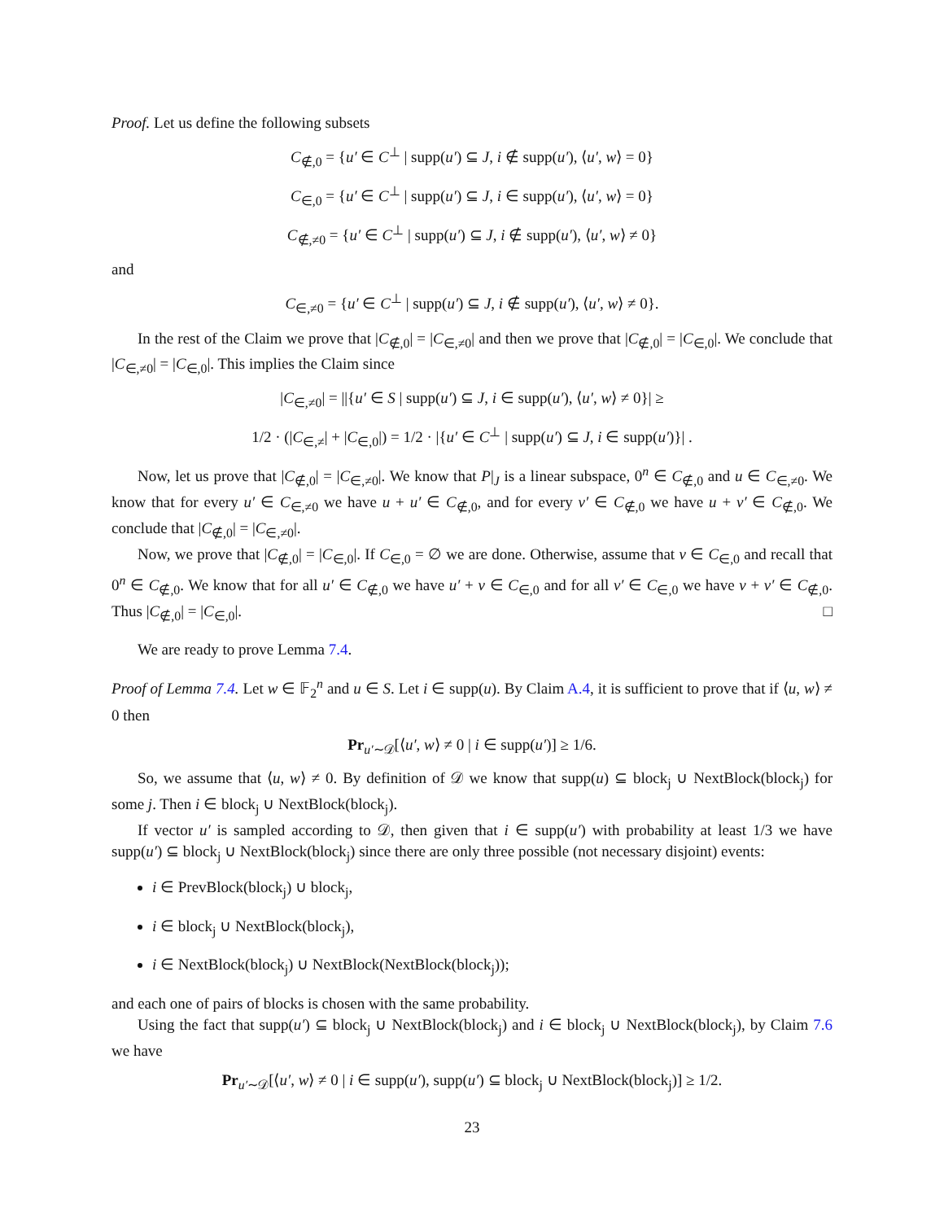Proof. Let us define the following subsets
C<sub>∉,0</sub> = {u′ ∈ C<sup>⊥</sup> | supp(u′) ⊆ J, i ∉ supp(u′), ⟨u′, w⟩ = 0}
C<sub>∈,0</sub> = {u′ ∈ C<sup>⊥</sup> | supp(u′) ⊆ J, i ∈ supp(u′), ⟨u′, w⟩ = 0}
C<sub>∉,≠0</sub> = {u′ ∈ C<sup>⊥</sup> | supp(u′) ⊆ J, i ∉ supp(u′), ⟨u′, w⟩ ≠ 0}
and
C<sub>∈,≠0</sub> = {u′ ∈ C<sup>⊥</sup> | supp(u′) ⊆ J, i ∉ supp(u′), ⟨u′, w⟩ ≠ 0}.
In the rest of the Claim we prove that |C<sub>∉,0</sub>| = |C<sub>∈,≠0</sub>| and then we prove that |C<sub>∉,0</sub>| = |C<sub>∈,0</sub>|. We conclude that |C<sub>∈,≠0</sub>| = |C<sub>∈,0</sub>|. This implies the Claim since
|C<sub>∈,≠0</sub>| = ||{u′ ∈ S | supp(u′) ⊆ J, i ∈ supp(u′), ⟨u′, w⟩ ≠ 0}| ≥
1/2 · (|C<sub>∈,≠</sub>| + |C<sub>∈,0</sub>|) = 1/2 · |{u′ ∈ C<sup>⊥</sup> | supp(u′) ⊆ J, i ∈ supp(u′)}| .
Now, let us prove that |C<sub>∉,0</sub>| = |C<sub>∈,≠0</sub>|. We know that P|<sub>J</sub> is a linear subspace, 0<sup>n</sup> ∈ C<sub>∉,0</sub> and u ∈ C<sub>∈,≠0</sub>. We know that for every u′ ∈ C<sub>∈,≠0</sub> we have u + u′ ∈ C<sub>∉,0</sub>, and for every v′ ∈ C<sub>∉,0</sub> we have u + v′ ∈ C<sub>∉,0</sub>. We conclude that |C<sub>∉,0</sub>| = |C<sub>∈,≠0</sub>|.
Now, we prove that |C<sub>∉,0</sub>| = |C<sub>∈,0</sub>|. If C<sub>∈,0</sub> = ∅ we are done. Otherwise, assume that v ∈ C<sub>∈,0</sub> and recall that 0<sup>n</sup> ∈ C<sub>∉,0</sub>. We know that for all u′ ∈ C<sub>∉,0</sub> we have u′ + v ∈ C<sub>∈,0</sub> and for all v′ ∈ C<sub>∈,0</sub> we have v + v′ ∈ C<sub>∉,0</sub>. Thus |C<sub>∉,0</sub>| = |C<sub>∈,0</sub>|. □
We are ready to prove Lemma 7.4.
Proof of Lemma 7.4. Let w ∈ 𝔽<sub>2</sub><sup>n</sup> and u ∈ S. Let i ∈ supp(u). By Claim A.4, it is sufficient to prove that if ⟨u, w⟩ ≠ 0 then
Pr<sub>u′∼𝒟</sub>[⟨u′, w⟩ ≠ 0 | i ∈ supp(u′)] ≥ 1/6.
So, we assume that ⟨u, w⟩ ≠ 0. By definition of 𝒟 we know that supp(u) ⊆ block<sub>j</sub> ∪ NextBlock(block<sub>j</sub>) for some j. Then i ∈ block<sub>j</sub> ∪ NextBlock(block<sub>j</sub>).
If vector u′ is sampled according to 𝒟, then given that i ∈ supp(u′) with probability at least 1/3 we have supp(u′) ⊆ block<sub>j</sub> ∪ NextBlock(block<sub>j</sub>) since there are only three possible (not necessary disjoint) events:
i ∈ PrevBlock(block<sub>j</sub>) ∪ block<sub>j</sub>,
i ∈ block<sub>j</sub> ∪ NextBlock(block<sub>j</sub>),
i ∈ NextBlock(block<sub>j</sub>) ∪ NextBlock(NextBlock(block<sub>j</sub>));
and each one of pairs of blocks is chosen with the same probability.
Using the fact that supp(u′) ⊆ block<sub>j</sub> ∪ NextBlock(block<sub>j</sub>) and i ∈ block<sub>j</sub> ∪ NextBlock(block<sub>j</sub>), by Claim 7.6 we have
Pr<sub>u′∼𝒟</sub>[⟨u′, w⟩ ≠ 0 | i ∈ supp(u′), supp(u′) ⊆ block<sub>j</sub> ∪ NextBlock(block<sub>j</sub>)] ≥ 1/2.
23